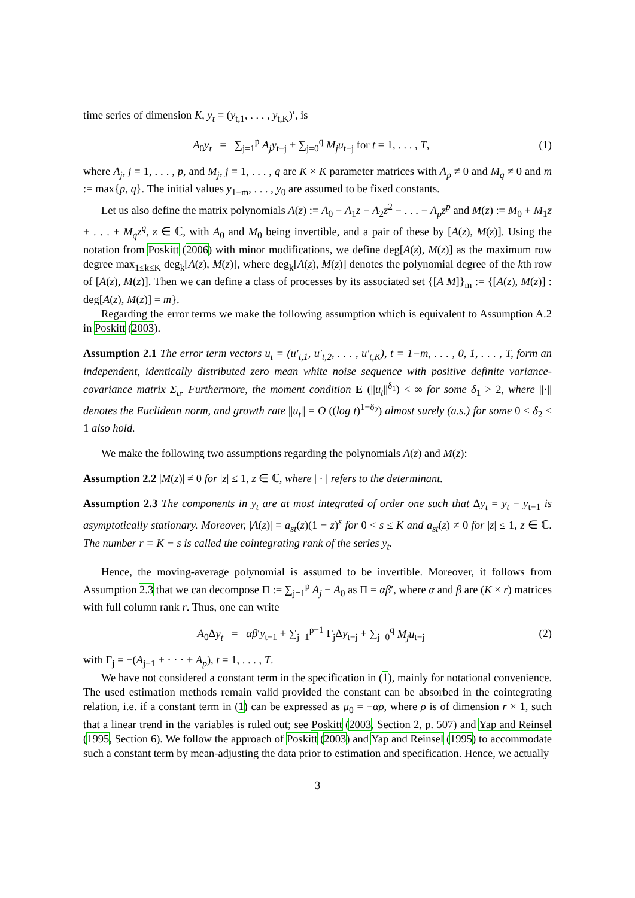time series of dimension K, y<sub>t</sub> = (y<sub>t,1</sub>, . . . , y<sub>t,K</sub>)′, is
A<sub>0</sub>y<sub>t</sub> = ∑<sub>j=1</sub><sup>p</sup> A<sub>j</sub>y<sub>t−j</sub> + ∑<sub>j=0</sub><sup>q</sup> M<sub>j</sub>u<sub>t−j</sub> for t = 1, . . . , T,
(1)
where A<sub>j</sub>, j = 1, . . . , p, and M<sub>j</sub>, j = 1, . . . , q are K × K parameter matrices with A<sub>p</sub> ≠ 0 and M<sub>q</sub> ≠ 0 and m := max{p, q}. The initial values y<sub>1−m</sub>, . . . , y<sub>0</sub> are assumed to be fixed constants.
Let us also define the matrix polynomials A(z) := A<sub>0</sub> − A<sub>1</sub>z − A<sub>2</sub>z<sup>2</sup> − . . . − A<sub>p</sub>z<sup>p</sup> and M(z) := M<sub>0</sub> + M<sub>1</sub>z + . . . + M<sub>q</sub>z<sup>q</sup>, z ∈ ℂ, with A<sub>0</sub> and M<sub>0</sub> being invertible, and a pair of these by [A(z), M(z)]. Using the notation from Poskitt (2006) with minor modifications, we define deg[A(z), M(z)] as the maximum row degree max<sub>1≤k≤K</sub> deg<sub>k</sub>[A(z), M(z)], where deg<sub>k</sub>[A(z), M(z)] denotes the polynomial degree of the kth row of [A(z), M(z)]. Then we can define a class of processes by its associated set {[A M]}<sub>m</sub> := {[A(z), M(z)] : deg[A(z), M(z)] = m}.
Regarding the error terms we make the following assumption which is equivalent to Assumption A.2 in Poskitt (2003).
Assumption 2.1 The error term vectors u<sub>t</sub> = (u′<sub>t,1</sub>, u′<sub>t,2</sub>, . . . , u′<sub>t,K</sub>), t = 1−m, . . . , 0, 1, . . . , T, form an independent, identically distributed zero mean white noise sequence with positive definite variance-covariance matrix Σ<sub>u</sub>. Furthermore, the moment condition E (||u<sub>t</sub>||<sup>δ<sub>1</sub></sup>) < ∞ for some δ<sub>1</sub> > 2, where ||·|| denotes the Euclidean norm, and growth rate ||u<sub>t</sub>|| = O ((log t)<sup>1−δ<sub>2</sub></sup>) almost surely (a.s.) for some 0 < δ<sub>2</sub> < 1 also hold.
We make the following two assumptions regarding the polynomials A(z) and M(z):
Assumption 2.2 |M(z)| ≠ 0 for |z| ≤ 1, z ∈ ℂ, where | · | refers to the determinant.
Assumption 2.3 The components in y<sub>t</sub> are at most integrated of order one such that Δy<sub>t</sub> = y<sub>t</sub> − y<sub>t−1</sub> is asymptotically stationary. Moreover, |A(z)| = a<sub>st</sub>(z)(1 − z)<sup>s</sup> for 0 < s ≤ K and a<sub>st</sub>(z) ≠ 0 for |z| ≤ 1, z ∈ ℂ. The number r = K − s is called the cointegrating rank of the series y<sub>t</sub>.
Hence, the moving-average polynomial is assumed to be invertible. Moreover, it follows from Assumption 2.3 that we can decompose Π := ∑<sub>j=1</sub><sup>p</sup> A<sub>j</sub> − A<sub>0</sub> as Π = αβ′, where α and β are (K × r) matrices with full column rank r. Thus, one can write
A<sub>0</sub>Δy<sub>t</sub> = αβ′y<sub>t−1</sub> + ∑<sub>j=1</sub><sup>p−1</sup> Γ<sub>j</sub>Δy<sub>t−j</sub> + ∑<sub>j=0</sub><sup>q</sup> M<sub>j</sub>u<sub>t−j</sub>
(2)
with Γ<sub>j</sub> = −(A<sub>j+1</sub> + · · · + A<sub>p</sub>), t = 1, . . . , T.
We have not considered a constant term in the specification in (1), mainly for notational convenience. The used estimation methods remain valid provided the constant can be absorbed in the cointegrating relation, i.e. if a constant term in (1) can be expressed as μ<sub>0</sub> = −αρ, where ρ is of dimension r × 1, such that a linear trend in the variables is ruled out; see Poskitt (2003, Section 2, p. 507) and Yap and Reinsel (1995, Section 6). We follow the approach of Poskitt (2003) and Yap and Reinsel (1995) to accommodate such a constant term by mean-adjusting the data prior to estimation and specification. Hence, we actually
3